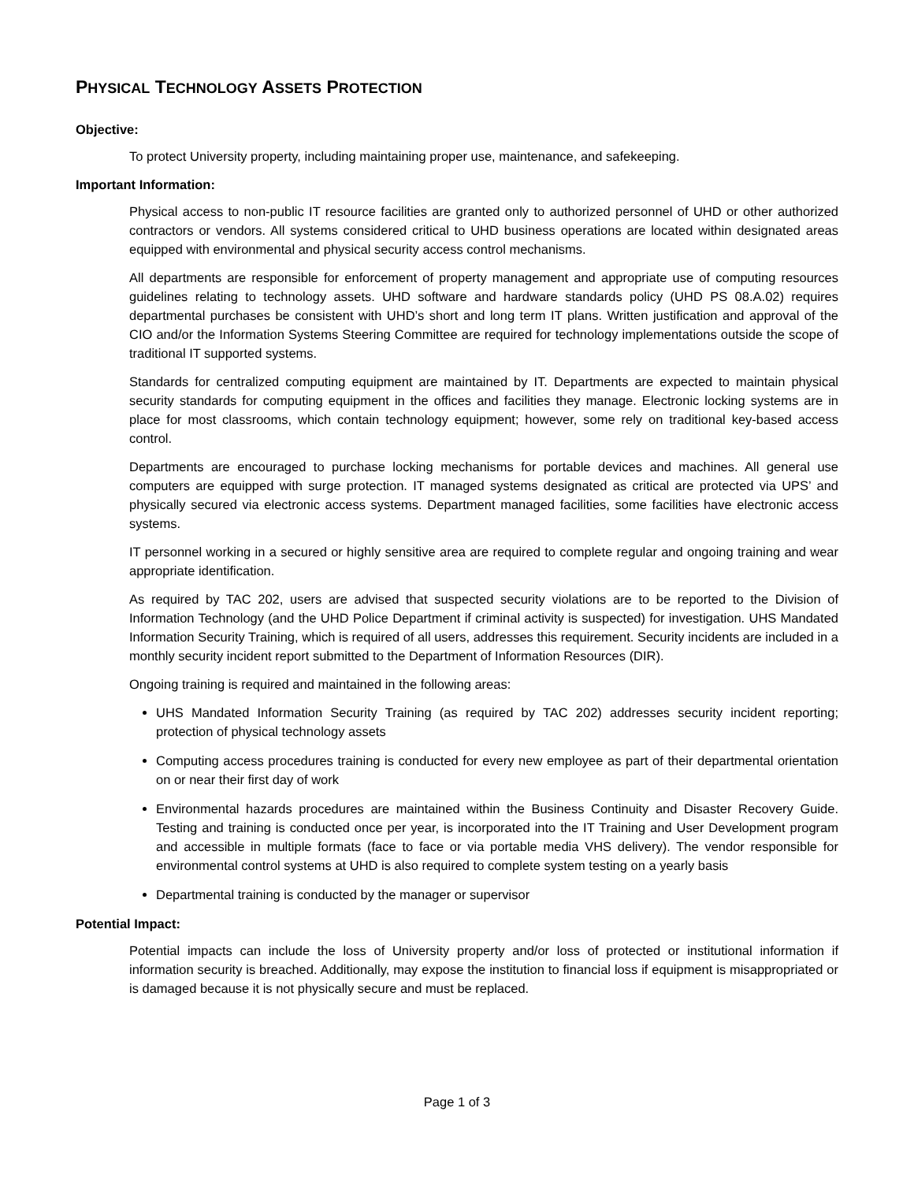PHYSICAL TECHNOLOGY ASSETS PROTECTION
Objective:
To protect University property, including maintaining proper use, maintenance, and safekeeping.
Important Information:
Physical access to non-public IT resource facilities are granted only to authorized personnel of UHD or other authorized contractors or vendors. All systems considered critical to UHD business operations are located within designated areas equipped with environmental and physical security access control mechanisms.
All departments are responsible for enforcement of property management and appropriate use of computing resources guidelines relating to technology assets. UHD software and hardware standards policy (UHD PS 08.A.02) requires departmental purchases be consistent with UHD’s short and long term IT plans. Written justification and approval of the CIO and/or the Information Systems Steering Committee are required for technology implementations outside the scope of traditional IT supported systems.
Standards for centralized computing equipment are maintained by IT. Departments are expected to maintain physical security standards for computing equipment in the offices and facilities they manage. Electronic locking systems are in place for most classrooms, which contain technology equipment; however, some rely on traditional key-based access control.
Departments are encouraged to purchase locking mechanisms for portable devices and machines. All general use computers are equipped with surge protection. IT managed systems designated as critical are protected via UPS’ and physically secured via electronic access systems. Department managed facilities, some facilities have electronic access systems.
IT personnel working in a secured or highly sensitive area are required to complete regular and ongoing training and wear appropriate identification.
As required by TAC 202, users are advised that suspected security violations are to be reported to the Division of Information Technology (and the UHD Police Department if criminal activity is suspected) for investigation. UHS Mandated Information Security Training, which is required of all users, addresses this requirement. Security incidents are included in a monthly security incident report submitted to the Department of Information Resources (DIR).
Ongoing training is required and maintained in the following areas:
UHS Mandated Information Security Training (as required by TAC 202) addresses security incident reporting; protection of physical technology assets
Computing access procedures training is conducted for every new employee as part of their departmental orientation on or near their first day of work
Environmental hazards procedures are maintained within the Business Continuity and Disaster Recovery Guide. Testing and training is conducted once per year, is incorporated into the IT Training and User Development program and accessible in multiple formats (face to face or via portable media VHS delivery). The vendor responsible for environmental control systems at UHD is also required to complete system testing on a yearly basis
Departmental training is conducted by the manager or supervisor
Potential Impact:
Potential impacts can include the loss of University property and/or loss of protected or institutional information if information security is breached. Additionally, may expose the institution to financial loss if equipment is misappropriated or is damaged because it is not physically secure and must be replaced.
Page 1 of 3